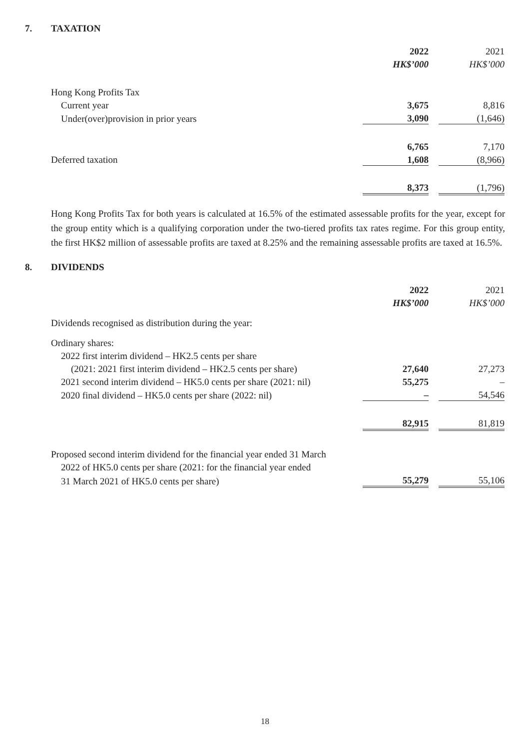7. TAXATION
| | 2022 | | 2021 |
| --- | --- | --- | --- |
| | HK$’000 | | HK$’000 |
| Hong Kong Profits Tax | | | |
| Current year | 3,675 | | 8,816 |
| Under(over)provision in prior years | 3,090 | | (1,646) |
| | 6,765 | | 7,170 |
| Deferred taxation | 1,608 | | (8,966) |
| | 8,373 | | (1,796) |
Hong Kong Profits Tax for both years is calculated at 16.5% of the estimated assessable profits for the year, except for the group entity which is a qualifying corporation under the two-tiered profits tax rates regime. For this group entity, the first HK$2 million of assessable profits are taxed at 8.25% and the remaining assessable profits are taxed at 16.5%.
8. DIVIDENDS
| | 2022 | | 2021 |
| --- | --- | --- | --- |
| | HK$’000 | | HK$’000 |
| Dividends recognised as distribution during the year: | | | |
| Ordinary shares: | | | |
| 2022 first interim dividend – HK2.5 cents per share | | | |
| (2021: 2021 first interim dividend – HK2.5 cents per share) | 27,640 | | 27,273 |
| 2021 second interim dividend – HK5.0 cents per share (2021: nil) | 55,275 | | – |
| 2020 final dividend – HK5.0 cents per share (2022: nil) | – | | 54,546 |
| | 82,915 | | 81,819 |
| Proposed second interim dividend for the financial year ended 31 March | | | |
| 2022 of HK5.0 cents per share (2021: for the financial year ended | | | |
| 31 March 2021 of HK5.0 cents per share) | 55,279 | | 55,106 |
18